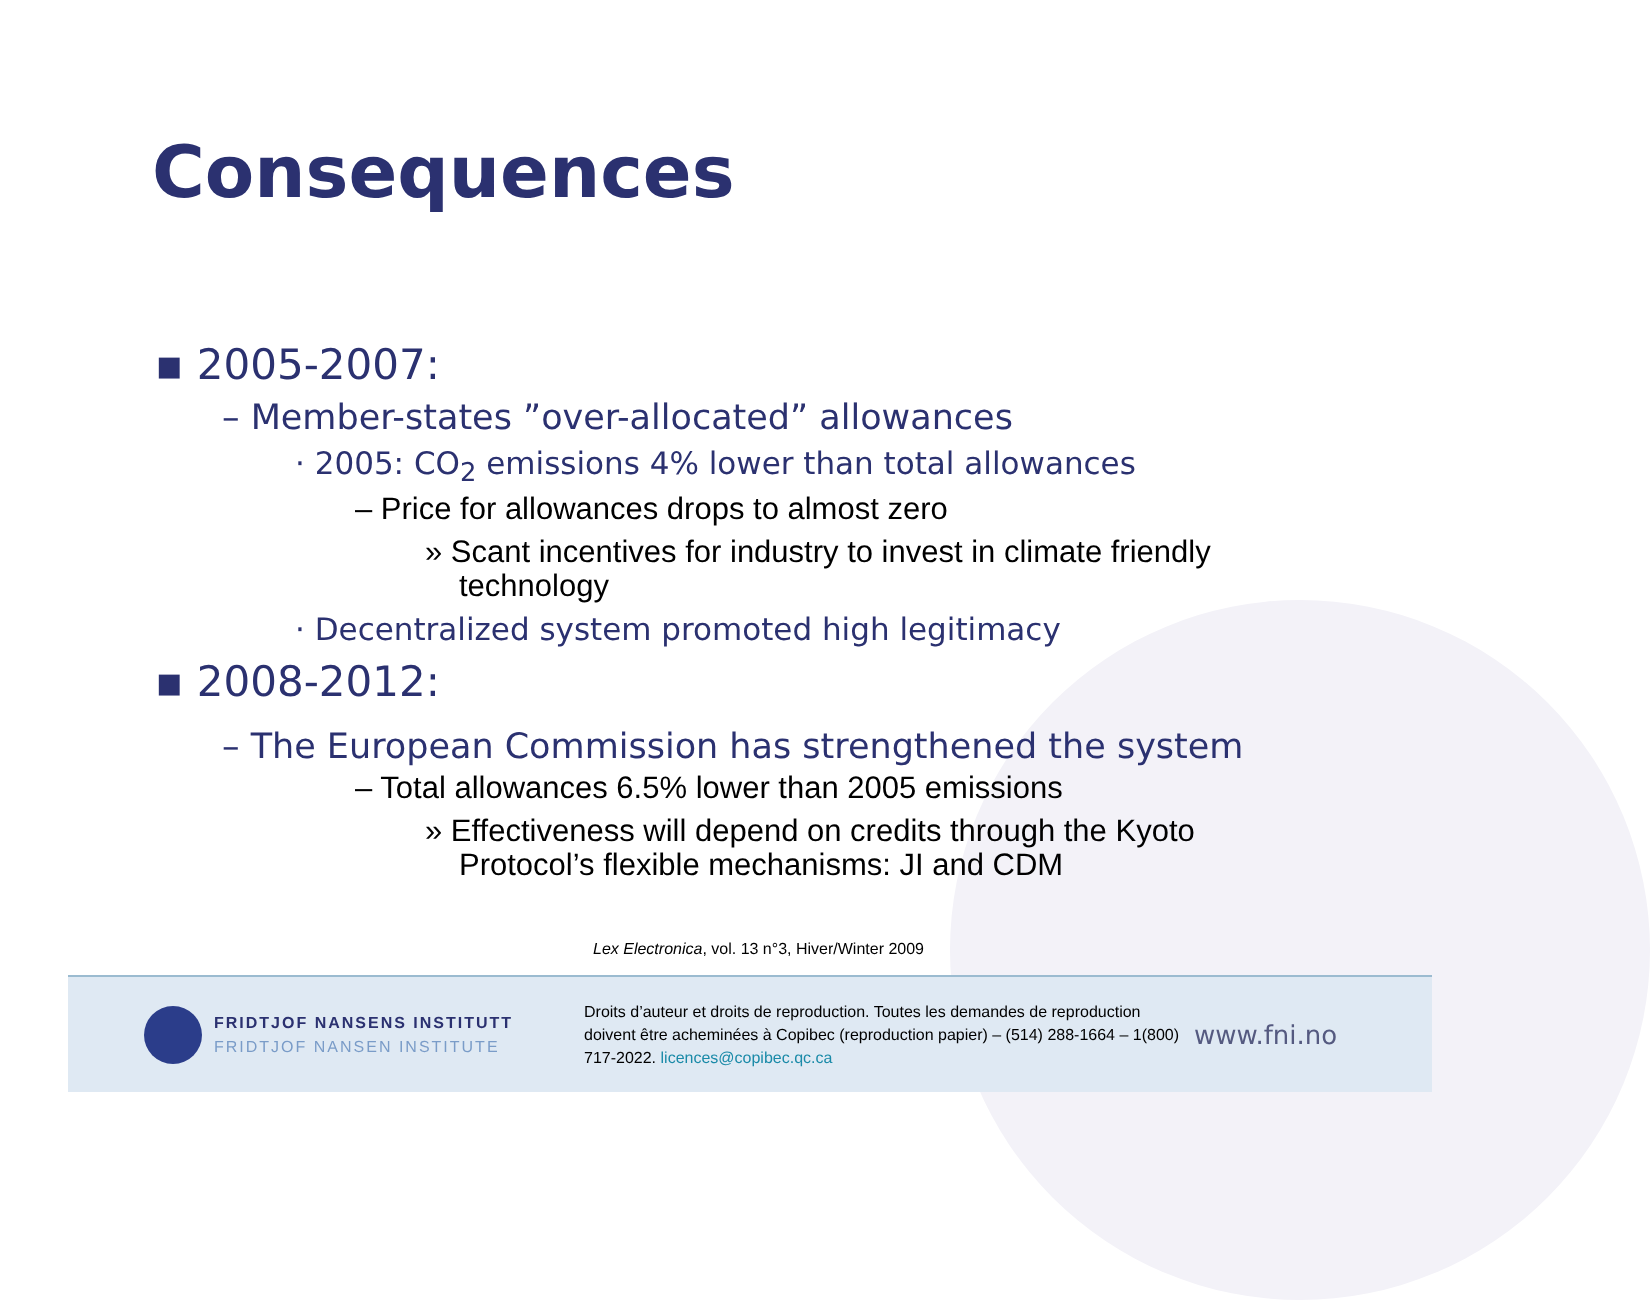Consequences
▪ 2005-2007:
– Member-states ”over-allocated” allowances
· 2005: CO<sub>2</sub> emissions 4% lower than total allowances
– Price for allowances drops to almost zero
» Scant incentives for industry to invest in climate friendly technology
· Decentralized system promoted high legitimacy
▪ 2008-2012:
– The European Commission has strengthened the system
– Total allowances 6.5% lower than 2005 emissions
» Effectiveness will depend on credits through the Kyoto Protocol’s flexible mechanisms: JI and CDM
Lex Electronica, vol. 13 n°3, Hiver/Winter 2009
FRIDTJOF NANSENS INSTITUTT
FRIDTJOF NANSEN INSTITUTE
Droits d’auteur et droits de reproduction. Toutes les demandes de reproduction doivent être acheminées à Copibec (reproduction papier) – (514) 288-1664 – 1(800) 717-2022. licences@copibec.qc.ca
www.fni.no